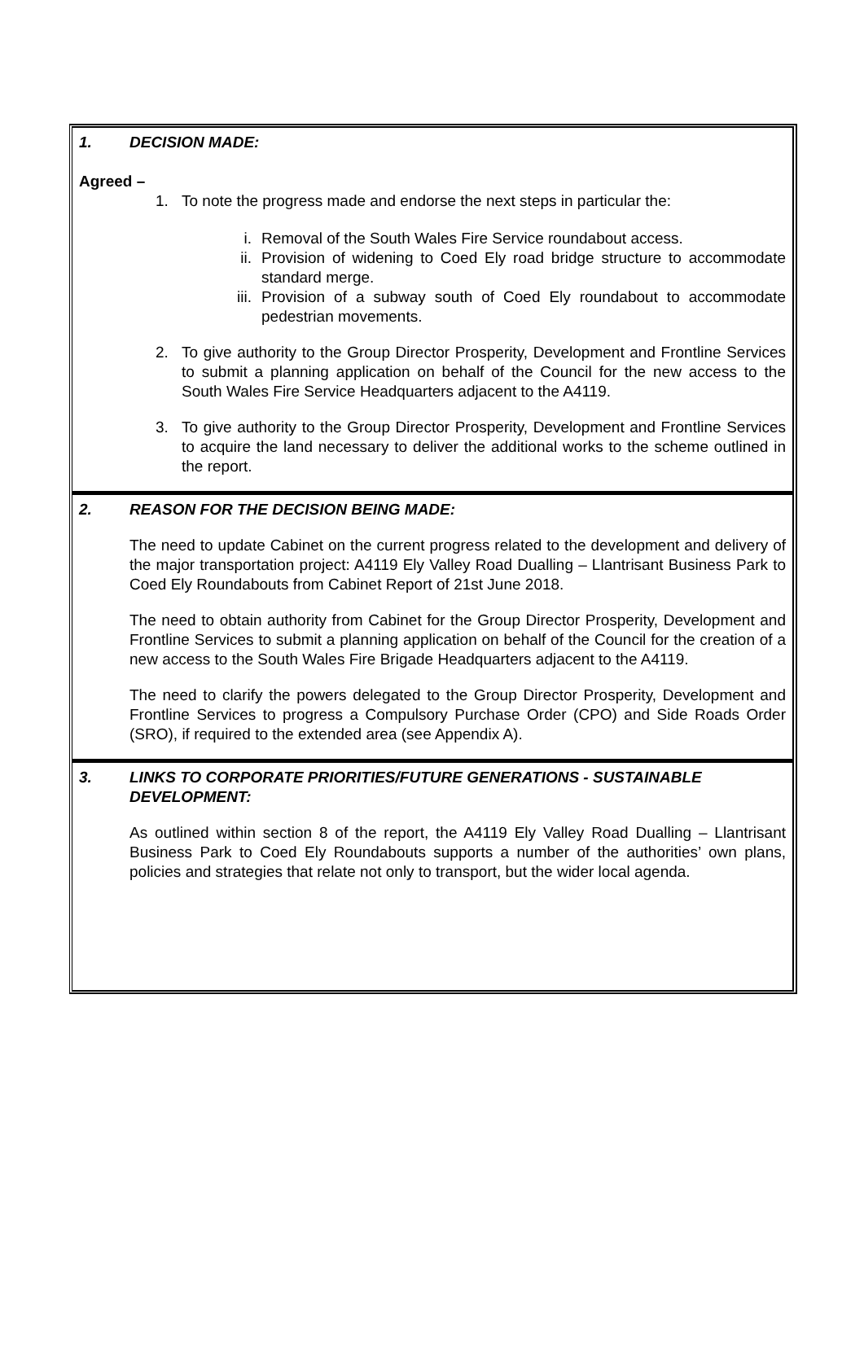1. DECISION MADE:
Agreed –
1. To note the progress made and endorse the next steps in particular the:
i. Removal of the South Wales Fire Service roundabout access.
ii. Provision of widening to Coed Ely road bridge structure to accommodate standard merge.
iii. Provision of a subway south of Coed Ely roundabout to accommodate pedestrian movements.
2. To give authority to the Group Director Prosperity, Development and Frontline Services to submit a planning application on behalf of the Council for the new access to the South Wales Fire Service Headquarters adjacent to the A4119.
3. To give authority to the Group Director Prosperity, Development and Frontline Services to acquire the land necessary to deliver the additional works to the scheme outlined in the report.
2. REASON FOR THE DECISION BEING MADE:
The need to update Cabinet on the current progress related to the development and delivery of the major transportation project: A4119 Ely Valley Road Dualling – Llantrisant Business Park to Coed Ely Roundabouts from Cabinet Report of 21st June 2018.
The need to obtain authority from Cabinet for the Group Director Prosperity, Development and Frontline Services to submit a planning application on behalf of the Council for the creation of a new access to the South Wales Fire Brigade Headquarters adjacent to the A4119.
The need to clarify the powers delegated to the Group Director Prosperity, Development and Frontline Services to progress a Compulsory Purchase Order (CPO) and Side Roads Order (SRO), if required to the extended area (see Appendix A).
3. LINKS TO CORPORATE PRIORITIES/FUTURE GENERATIONS - SUSTAINABLE DEVELOPMENT:
As outlined within section 8 of the report, the A4119 Ely Valley Road Dualling – Llantrisant Business Park to Coed Ely Roundabouts supports a number of the authorities’ own plans, policies and strategies that relate not only to transport, but the wider local agenda.